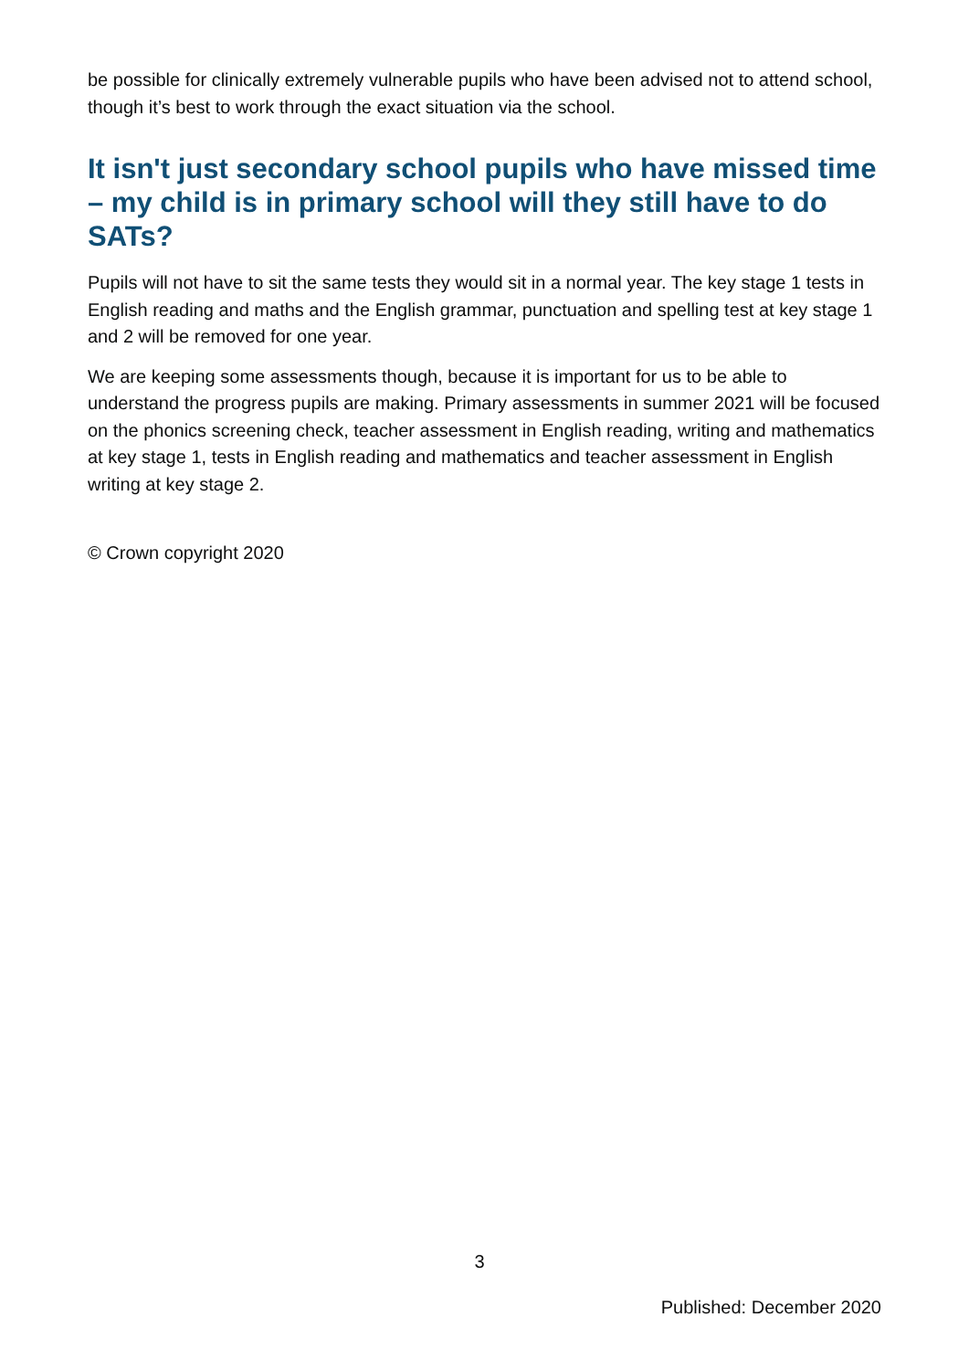be possible for clinically extremely vulnerable pupils who have been advised not to attend school, though it’s best to work through the exact situation via the school.
It isn't just secondary school pupils who have missed time – my child is in primary school will they still have to do SATs?
Pupils will not have to sit the same tests they would sit in a normal year. The key stage 1 tests in English reading and maths and the English grammar, punctuation and spelling test at key stage 1 and 2 will be removed for one year.
We are keeping some assessments though, because it is important for us to be able to understand the progress pupils are making. Primary assessments in summer 2021 will be focused on the phonics screening check, teacher assessment in English reading, writing and mathematics at key stage 1, tests in English reading and mathematics and teacher assessment in English writing at key stage 2.
© Crown copyright 2020
3
Published: December 2020